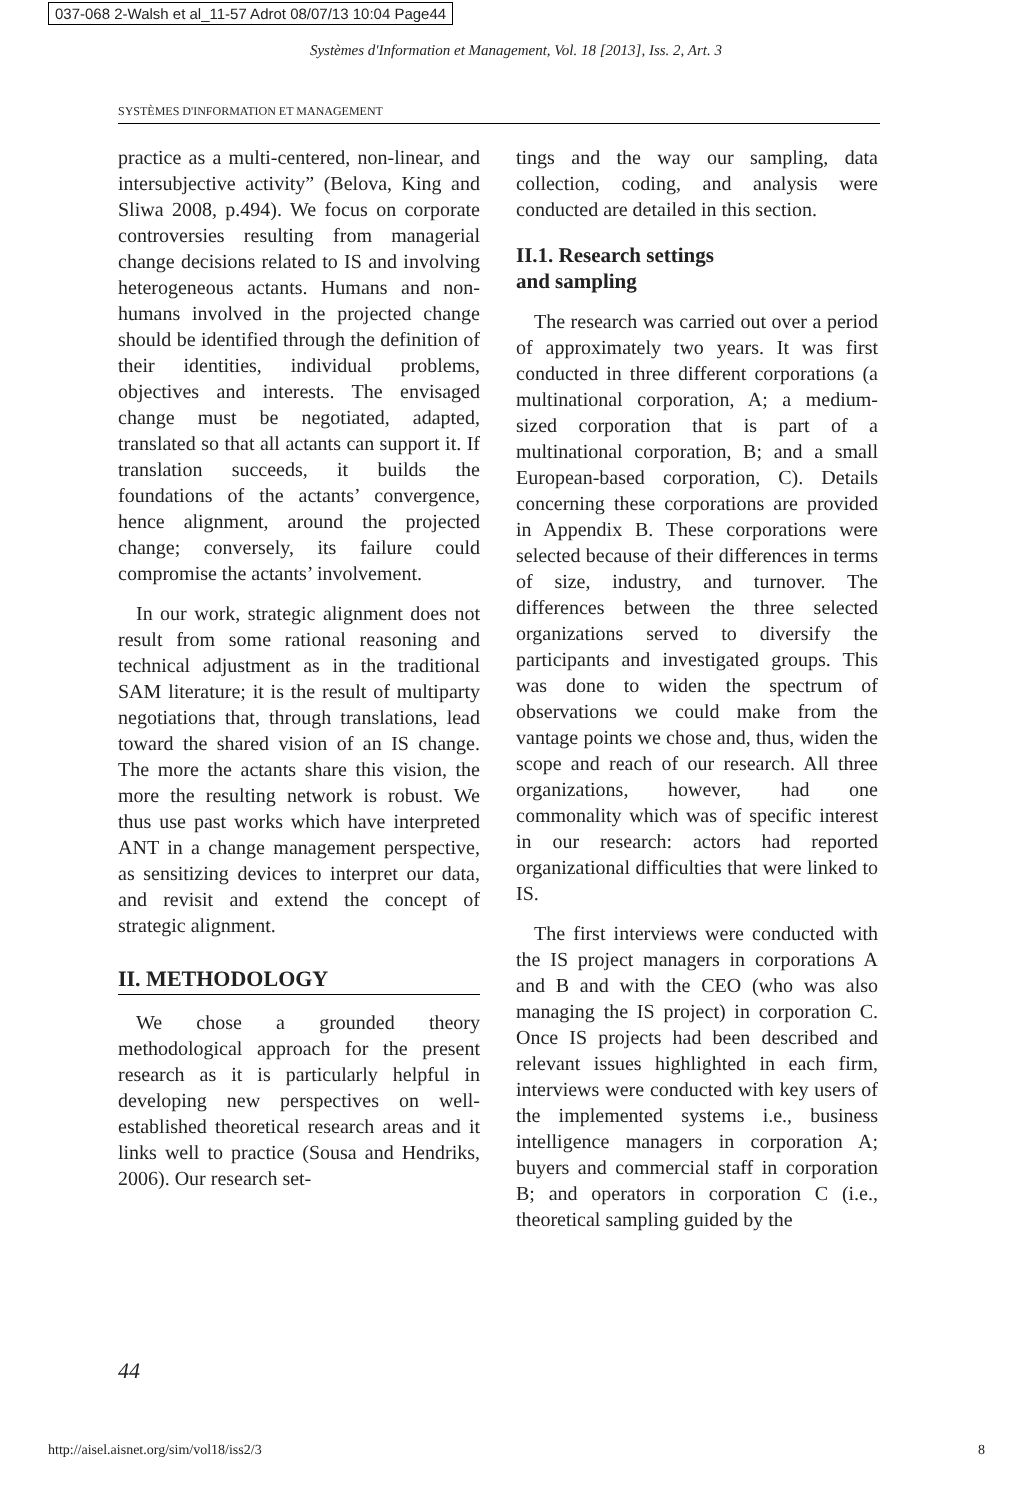037-068 2-Walsh et al_11-57 Adrot 08/07/13 10:04 Page44
Systèmes d'Information et Management, Vol. 18 [2013], Iss. 2, Art. 3
SYSTÈMES D'INFORMATION ET MANAGEMENT
practice as a multi-centered, non-linear, and intersubjective activity” (Belova, King and Sliwa 2008, p.494). We focus on corporate controversies resulting from managerial change decisions related to IS and involving heterogeneous actants. Humans and non-humans involved in the projected change should be identified through the definition of their identities, individual problems, objectives and interests. The envisaged change must be negotiated, adapted, translated so that all actants can support it. If translation succeeds, it builds the foundations of the actants’ convergence, hence alignment, around the projected change; conversely, its failure could compromise the actants’ involvement.
In our work, strategic alignment does not result from some rational reasoning and technical adjustment as in the traditional SAM literature; it is the result of multiparty negotiations that, through translations, lead toward the shared vision of an IS change. The more the actants share this vision, the more the resulting network is robust. We thus use past works which have interpreted ANT in a change management perspective, as sensitizing devices to interpret our data, and revisit and extend the concept of strategic alignment.
II. METHODOLOGY
We chose a grounded theory methodological approach for the present research as it is particularly helpful in developing new perspectives on well-established theoretical research areas and it links well to practice (Sousa and Hendriks, 2006). Our research set-
tings and the way our sampling, data collection, coding, and analysis were conducted are detailed in this section.
II.1. Research settings
and sampling
The research was carried out over a period of approximately two years. It was first conducted in three different corporations (a multinational corporation, A; a medium-sized corporation that is part of a multinational corporation, B; and a small European-based corporation, C). Details concerning these corporations are provided in Appendix B. These corporations were selected because of their differences in terms of size, industry, and turnover. The differences between the three selected organizations served to diversify the participants and investigated groups. This was done to widen the spectrum of observations we could make from the vantage points we chose and, thus, widen the scope and reach of our research. All three organizations, however, had one commonality which was of specific interest in our research: actors had reported organizational difficulties that were linked to IS.
The first interviews were conducted with the IS project managers in corporations A and B and with the CEO (who was also managing the IS project) in corporation C. Once IS projects had been described and relevant issues highlighted in each firm, interviews were conducted with key users of the implemented systems i.e., business intelligence managers in corporation A; buyers and commercial staff in corporation B; and operators in corporation C (i.e., theoretical sampling guided by the
44
http://aisel.aisnet.org/sim/vol18/iss2/3
8